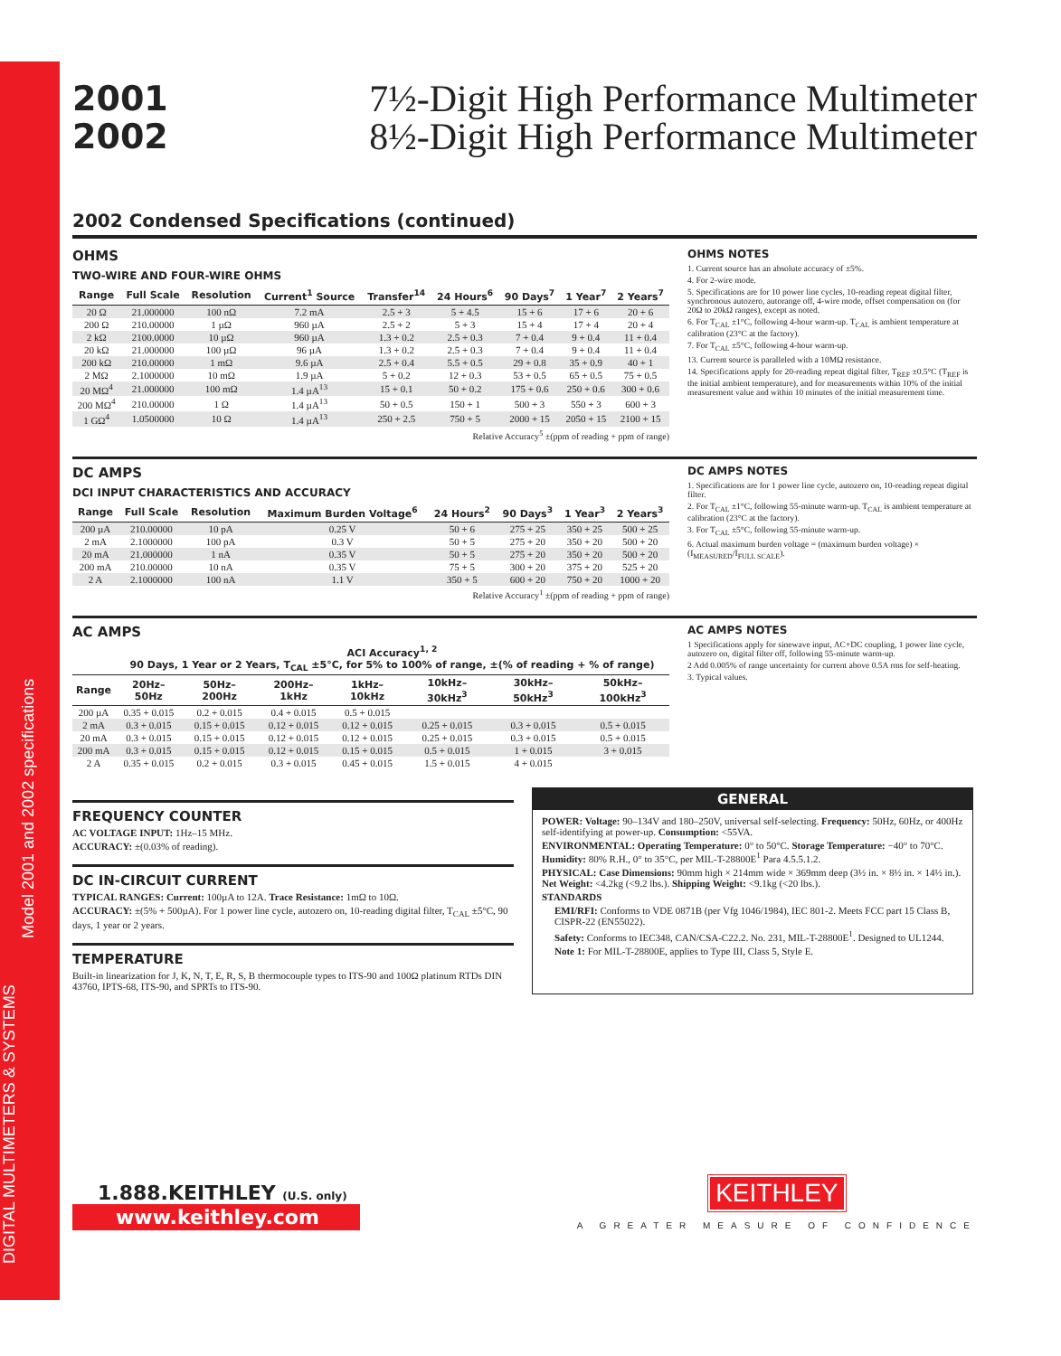DIGITAL MULTIMETERS & SYSTEMS
Model 2001 and 2002 specifications
2001
2002
7½-Digit High Performance Multimeter
8½-Digit High Performance Multimeter
2002 Condensed Specifications (continued)
OHMS
TWO-WIRE AND FOUR-WIRE OHMS
| Range | Full Scale | Resolution | Current<sup>1</sup> Source | Transfer<sup>14</sup> | 24 Hours<sup>6</sup> | 90 Days<sup>7</sup> | 1 Year<sup>7</sup> | 2 Years<sup>7</sup> |
| --- | --- | --- | --- | --- | --- | --- | --- | --- |
| 20 Ω | 21.000000 | 100 nΩ | 7.2 mA | 2.5 + 3 | 5 + 4.5 | 15 + 6 | 17 + 6 | 20 + 6 |
| 200 Ω | 210.00000 | 1 µΩ | 960 µA | 2.5 + 2 | 5 + 3 | 15 + 4 | 17 + 4 | 20 + 4 |
| 2 kΩ | 2100.0000 | 10 µΩ | 960 µA | 1.3 + 0.2 | 2.5 + 0.3 | 7 + 0.4 | 9 + 0.4 | 11 + 0.4 |
| 20 kΩ | 21.000000 | 100 µΩ | 96 µA | 1.3 + 0.2 | 2.5 + 0.3 | 7 + 0.4 | 9 + 0.4 | 11 + 0.4 |
| 200 kΩ | 210.00000 | 1 mΩ | 9.6 µA | 2.5 + 0.4 | 5.5 + 0.5 | 29 + 0.8 | 35 + 0.9 | 40 + 1 |
| 2 MΩ | 2.1000000 | 10 mΩ | 1.9 µA | 5 + 0.2 | 12 + 0.3 | 53 + 0.5 | 65 + 0.5 | 75 + 0.5 |
| 20 MΩ<sup>4</sup> | 21.000000 | 100 mΩ | 1.4 µA<sup>13</sup> | 15 + 0.1 | 50 + 0.2 | 175 + 0.6 | 250 + 0.6 | 300 + 0.6 |
| 200 MΩ<sup>4</sup> | 210.00000 | 1 Ω | 1.4 µA<sup>13</sup> | 50 + 0.5 | 150 + 1 | 500 + 3 | 550 + 3 | 600 + 3 |
| 1 GΩ<sup>4</sup> | 1.0500000 | 10 Ω | 1.4 µA<sup>13</sup> | 250 + 2.5 | 750 + 5 | 2000 + 15 | 2050 + 15 | 2100 + 15 |
Relative Accuracy<sup>5</sup> ±(ppm of reading + ppm of range)
OHMS NOTES
1. Current source has an absolute accuracy of ±5%.
4. For 2-wire mode.
5. Specifications are for 10 power line cycles, 10-reading repeat digital filter, synchronous autozero, autorange off, 4-wire mode, offset compensation on (for 20Ω to 20kΩ ranges), except as noted.
6. For T<sub>CAL</sub> ±1°C, following 4-hour warm-up. T<sub>CAL</sub> is ambient temperature at calibration (23°C at the factory).
7. For T<sub>CAL</sub> ±5°C, following 4-hour warm-up.
13. Current source is paralleled with a 10MΩ resistance.
14. Specifications apply for 20-reading repeat digital filter, T<sub>REF</sub> ±0.5°C (T<sub>REF</sub> is the initial ambient temperature), and for measurements within 10% of the initial measurement value and within 10 minutes of the initial measurement time.
DC AMPS
DCI INPUT CHARACTERISTICS AND ACCURACY
| Range | Full Scale | Resolution | Maximum Burden Voltage<sup>6</sup> | 24 Hours<sup>2</sup> | 90 Days<sup>3</sup> | 1 Year<sup>3</sup> | 2 Years<sup>3</sup> |
| --- | --- | --- | --- | --- | --- | --- | --- |
| 200 µA | 210.00000 | 10 pA | 0.25 V | 50 + 6 | 275 + 25 | 350 + 25 | 500 + 25 |
| 2 mA | 2.1000000 | 100 pA | 0.3 V | 50 + 5 | 275 + 20 | 350 + 20 | 500 + 20 |
| 20 mA | 21.000000 | 1 nA | 0.35 V | 50 + 5 | 275 + 20 | 350 + 20 | 500 + 20 |
| 200 mA | 210.00000 | 10 nA | 0.35 V | 75 + 5 | 300 + 20 | 375 + 20 | 525 + 20 |
| 2 A | 2.1000000 | 100 nA | 1.1 V | 350 + 5 | 600 + 20 | 750 + 20 | 1000 + 20 |
Relative Accuracy<sup>1</sup> ±(ppm of reading + ppm of range)
DC AMPS NOTES
1. Specifications are for 1 power line cycle, autozero on, 10-reading repeat digital filter.
2. For T<sub>CAL</sub> ±1°C, following 55-minute warm-up. T<sub>CAL</sub> is ambient temperature at calibration (23°C at the factory).
3. For T<sub>CAL</sub> ±5°C, following 55-minute warm-up.
6. Actual maximum burden voltage = (maximum burden voltage) × (I<sub>MEASURED</sub>/I<sub>FULL SCALE</sub>).
AC AMPS
| | ACI Accuracy<sup>1, 2</sup> 90 Days, 1 Year or 2 Years, T<sub>CAL</sub> ±5°C, for 5% to 100% of range, ±(% of reading + % of range) | | | | | | |
| --- | --- | --- | --- | --- | --- | --- | --- |
| Range | 20Hz–50Hz | 50Hz–200Hz | 200Hz–1kHz | 1kHz–10kHz | 10kHz–30kHz<sup>3</sup> | 30kHz–50kHz<sup>3</sup> | 50kHz–100kHz<sup>3</sup> |
| 200 µA | 0.35 + 0.015 | 0.2 + 0.015 | 0.4 + 0.015 | 0.5 + 0.015 | | | |
| 2 mA | 0.3 + 0.015 | 0.15 + 0.015 | 0.12 + 0.015 | 0.12 + 0.015 | 0.25 + 0.015 | 0.3 + 0.015 | 0.5 + 0.015 |
| 20 mA | 0.3 + 0.015 | 0.15 + 0.015 | 0.12 + 0.015 | 0.12 + 0.015 | 0.25 + 0.015 | 0.3 + 0.015 | 0.5 + 0.015 |
| 200 mA | 0.3 + 0.015 | 0.15 + 0.015 | 0.12 + 0.015 | 0.15 + 0.015 | 0.5 + 0.015 | 1 + 0.015 | 3 + 0.015 |
| 2 A | 0.35 + 0.015 | 0.2 + 0.015 | 0.3 + 0.015 | 0.45 + 0.015 | 1.5 + 0.015 | 4 + 0.015 | |
AC AMPS NOTES
1 Specifications apply for sinewave input, AC+DC coupling, 1 power line cycle, autozero on, digital filter off, following 55-minute warm-up.
2 Add 0.005% of range uncertainty for current above 0.5A rms for self-heating.
3. Typical values.
FREQUENCY COUNTER
AC VOLTAGE INPUT: 1Hz–15 MHz.
ACCURACY: ±(0.03% of reading).
DC IN-CIRCUIT CURRENT
TYPICAL RANGES: Current: 100µA to 12A. Trace Resistance: 1mΩ to 10Ω.
ACCURACY: ±(5% + 500µA). For 1 power line cycle, autozero on, 10-reading digital filter, T<sub>CAL</sub> ±5°C, 90 days, 1 year or 2 years.
TEMPERATURE
Built-in linearization for J, K, N, T, E, R, S, B thermocouple types to ITS-90 and 100Ω platinum RTDs DIN 43760, IPTS-68, ITS-90, and SPRTs to ITS-90.
GENERAL
POWER: Voltage: 90–134V and 180–250V, universal self-selecting. Frequency: 50Hz, 60Hz, or 400Hz self-identifying at power-up. Consumption: <55VA.
ENVIRONMENTAL: Operating Temperature: 0° to 50°C. Storage Temperature: −40° to 70°C. Humidity: 80% R.H., 0° to 35°C, per MIL-T-28800E<sup>1</sup> Para 4.5.5.1.2.
PHYSICAL: Case Dimensions: 90mm high × 214mm wide × 369mm deep (3½ in. × 8½ in. × 14½ in.). Net Weight: <4.2kg (<9.2 lbs.). Shipping Weight: <9.1kg (<20 lbs.).
STANDARDS
EMI/RFI: Conforms to VDE 0871B (per Vfg 1046/1984), IEC 801-2. Meets FCC part 15 Class B, CISPR-22 (EN55022).
Safety: Conforms to IEC348, CAN/CSA-C22.2. No. 231, MIL-T-28800E<sup>1</sup>. Designed to UL1244.
Note 1: For MIL-T-28800E, applies to Type III, Class 5, Style E.
1.888.KEITHLEY (U.S. only)
www.keithley.com
KEITHLEY
A GREATER MEASURE OF CONFIDENCE